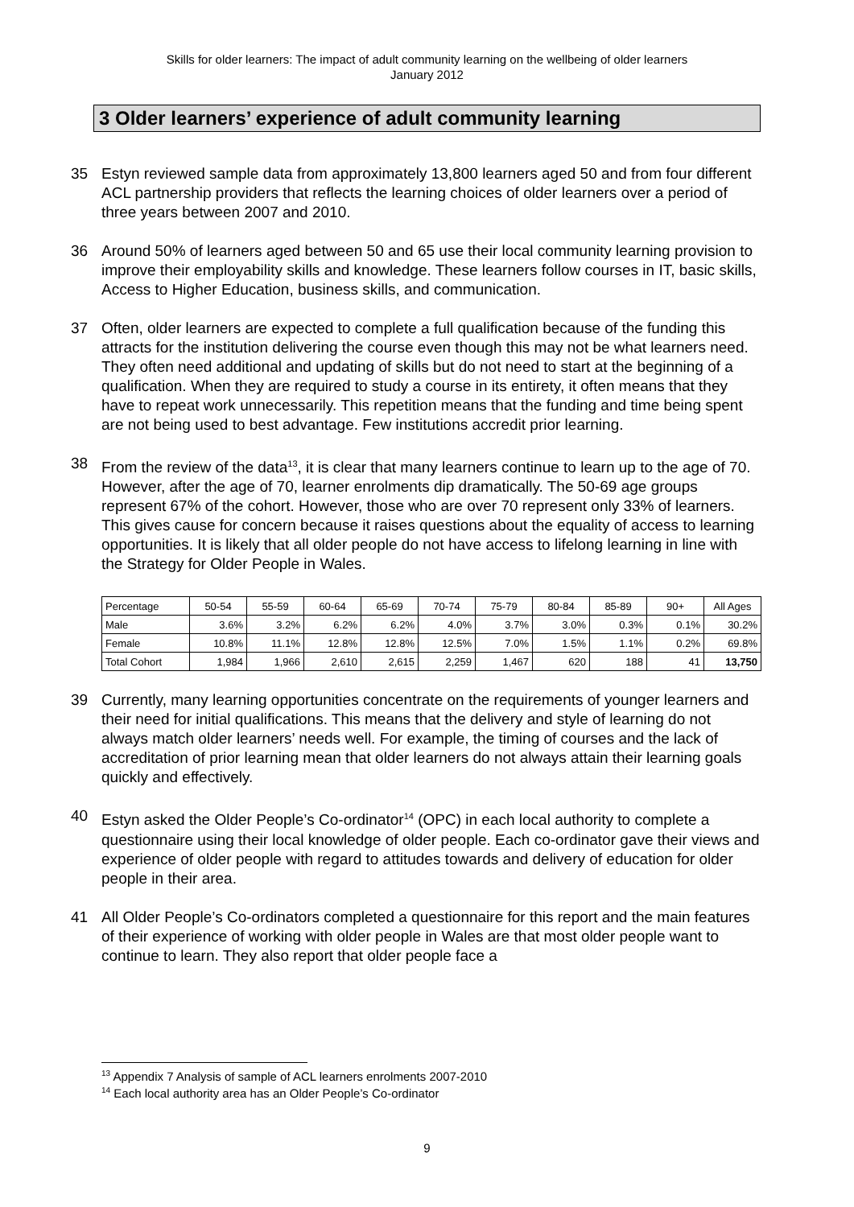Skills for older learners: The impact of adult community learning on the wellbeing of older learners
January 2012
3 Older learners’ experience of adult community learning
35 Estyn reviewed sample data from approximately 13,800 learners aged 50 and from four different ACL partnership providers that reflects the learning choices of older learners over a period of three years between 2007 and 2010.
36 Around 50% of learners aged between 50 and 65 use their local community learning provision to improve their employability skills and knowledge. These learners follow courses in IT, basic skills, Access to Higher Education, business skills, and communication.
37 Often, older learners are expected to complete a full qualification because of the funding this attracts for the institution delivering the course even though this may not be what learners need. They often need additional and updating of skills but do not need to start at the beginning of a qualification. When they are required to study a course in its entirety, it often means that they have to repeat work unnecessarily. This repetition means that the funding and time being spent are not being used to best advantage. Few institutions accredit prior learning.
38 From the review of the data<sup>13</sup>, it is clear that many learners continue to learn up to the age of 70. However, after the age of 70, learner enrolments dip dramatically. The 50-69 age groups represent 67% of the cohort. However, those who are over 70 represent only 33% of learners. This gives cause for concern because it raises questions about the equality of access to learning opportunities. It is likely that all older people do not have access to lifelong learning in line with the Strategy for Older People in Wales.
| Percentage | 50-54 | 55-59 | 60-64 | 65-69 | 70-74 | 75-79 | 80-84 | 85-89 | 90+ | All Ages |
| Male | 3.6% | 3.2% | 6.2% | 6.2% | 4.0% | 3.7% | 3.0% | 0.3% | 0.1% | 30.2% |
| Female | 10.8% | 11.1% | 12.8% | 12.8% | 12.5% | 7.0% | 1.5% | 1.1% | 0.2% | 69.8% |
| Total Cohort | 1,984 | 1,966 | 2,610 | 2,615 | 2,259 | 1,467 | 620 | 188 | 41 | 13,750 |
39 Currently, many learning opportunities concentrate on the requirements of younger learners and their need for initial qualifications. This means that the delivery and style of learning do not always match older learners’ needs well. For example, the timing of courses and the lack of accreditation of prior learning mean that older learners do not always attain their learning goals quickly and effectively.
40 Estyn asked the Older People’s Co-ordinator<sup>14</sup> (OPC) in each local authority to complete a questionnaire using their local knowledge of older people. Each co-ordinator gave their views and experience of older people with regard to attitudes towards and delivery of education for older people in their area.
41 All Older People’s Co-ordinators completed a questionnaire for this report and the main features of their experience of working with older people in Wales are that most older people want to continue to learn. They also report that older people face a
<sup>13</sup> Appendix 7 Analysis of sample of ACL learners enrolments 2007-2010
<sup>14</sup> Each local authority area has an Older People’s Co-ordinator
9